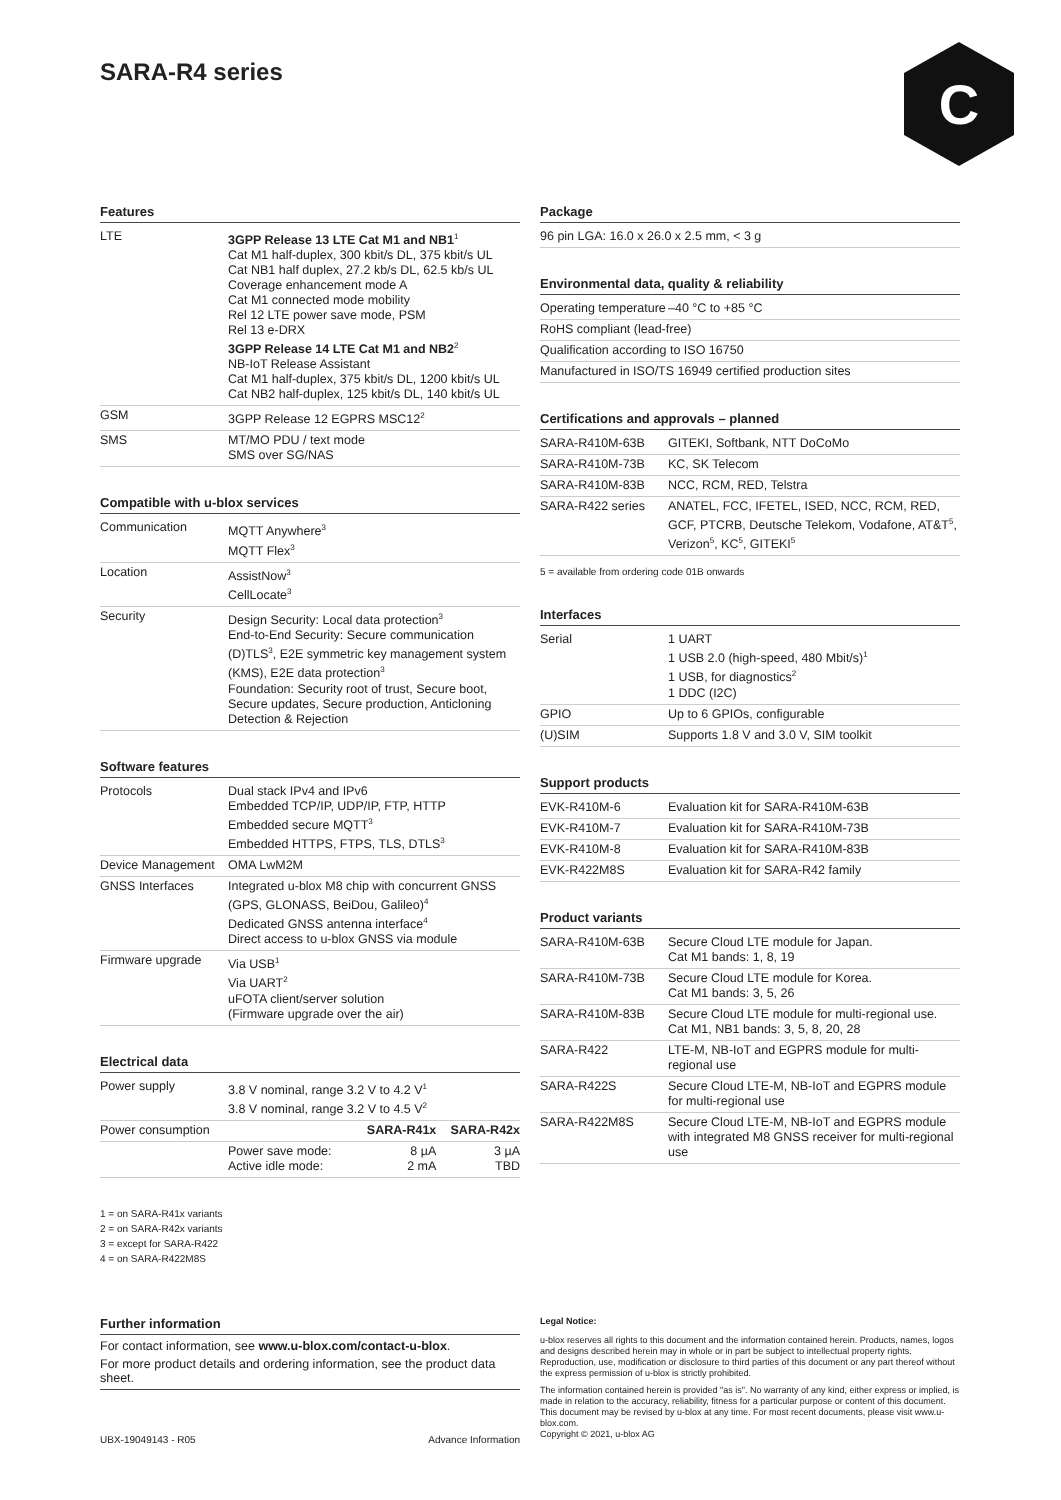SARA-R4 series C
Features
| LTE | 3GPP Release 13 LTE Cat M1 and NB1<sup>1</sup> Cat M1 half-duplex, 300 kbit/s DL, 375 kbit/s UL Cat NB1 half duplex, 27.2 kb/s DL, 62.5 kb/s UL Coverage enhancement mode A Cat M1 connected mode mobility Rel 12 LTE power save mode, PSM Rel 13 e-DRX 3GPP Release 14 LTE Cat M1 and NB2<sup>2</sup> NB-IoT Release Assistant Cat M1 half-duplex, 375 kbit/s DL, 1200 kbit/s UL Cat NB2 half-duplex, 125 kbit/s DL, 140 kbit/s UL |
| GSM | 3GPP Release 12 EGPRS MSC12<sup>2</sup> |
| SMS | MT/MO PDU / text mode SMS over SG/NAS |
Compatible with u-blox services
| Communication | MQTT Anywhere<sup>3</sup> MQTT Flex<sup>3</sup> |
| Location | AssistNow<sup>3</sup> CellLocate<sup>3</sup> |
| Security | Design Security: Local data protection<sup>3</sup> End-to-End Security: Secure communication (D)TLS<sup>3</sup>, E2E symmetric key management system (KMS), E2E data protection<sup>3</sup> Foundation: Security root of trust, Secure boot, Secure updates, Secure production, Anticloning Detection & Rejection |
Software features
| Protocols | Dual stack IPv4 and IPv6 Embedded TCP/IP, UDP/IP, FTP, HTTP Embedded secure MQTT<sup>3</sup> Embedded HTTPS, FTPS, TLS, DTLS<sup>3</sup> |
| Device Management | OMA LwM2M |
| GNSS Interfaces | Integrated u-blox M8 chip with concurrent GNSS (GPS, GLONASS, BeiDou, Galileo)<sup>4</sup> Dedicated GNSS antenna interface<sup>4</sup> Direct access to u-blox GNSS via module |
| Firmware upgrade | Via USB<sup>1</sup> Via UART<sup>2</sup> uFOTA client/server solution (Firmware upgrade over the air) |
Electrical data
| Power supply | 3.8 V nominal, range 3.2 V to 4.2 V<sup>1</sup> 3.8 V nominal, range 3.2 V to 4.5 V<sup>2</sup> | | |
| Power consumption | | SARA-R41x | SARA-R42x |
| | Power save mode: Active idle mode: | 8 µA 2 mA | 3 µA TBD |
1 = on SARA-R41x variants
2 = on SARA-R42x variants
3 = except for SARA-R422
4 = on SARA-R422M8S
Package
| 96 pin LGA: 16.0 x 26.0 x 2.5 mm, < 3 g |
Environmental data, quality & reliability
| Operating temperature | –40 °C to +85 °C |
| RoHS compliant (lead-free) | |
| Qualification according to ISO 16750 | |
| Manufactured in ISO/TS 16949 certified production sites | |
Certifications and approvals – planned
| SARA-R410M-63B | GITEKI, Softbank, NTT DoCoMo |
| SARA-R410M-73B | KC, SK Telecom |
| SARA-R410M-83B | NCC, RCM, RED, Telstra |
| SARA-R422 series | ANATEL, FCC, IFETEL, ISED, NCC, RCM, RED, GCF, PTCRB, Deutsche Telekom, Vodafone, AT&T<sup>5</sup>, Verizon<sup>5</sup>, KC<sup>5</sup>, GITEKI<sup>5</sup> |
5 = available from ordering code 01B onwards
Interfaces
| Serial | 1 UART 1 USB 2.0 (high-speed, 480 Mbit/s)<sup>1</sup> 1 USB, for diagnostics<sup>2</sup> 1 DDC (I2C) |
| GPIO | Up to 6 GPIOs, configurable |
| (U)SIM | Supports 1.8 V and 3.0 V, SIM toolkit |
Support products
| EVK-R410M-6 | Evaluation kit for SARA-R410M-63B |
| EVK-R410M-7 | Evaluation kit for SARA-R410M-73B |
| EVK-R410M-8 | Evaluation kit for SARA-R410M-83B |
| EVK-R422M8S | Evaluation kit for SARA-R42 family |
Product variants
| SARA-R410M-63B | Secure Cloud LTE module for Japan. Cat M1 bands: 1, 8, 19 |
| SARA-R410M-73B | Secure Cloud LTE module for Korea. Cat M1 bands: 3, 5, 26 |
| SARA-R410M-83B | Secure Cloud LTE module for multi-regional use. Cat M1, NB1 bands: 3, 5, 8, 20, 28 |
| SARA-R422 | LTE-M, NB-IoT and EGPRS module for multi-regional use |
| SARA-R422S | Secure Cloud LTE-M, NB-IoT and EGPRS module for multi-regional use |
| SARA-R422M8S | Secure Cloud LTE-M, NB-IoT and EGPRS module with integrated M8 GNSS receiver for multi-regional use |
Further information
For contact information, see www.u-blox.com/contact-u-blox.
For more product details and ordering information, see the product data sheet.
UBX-19049143 - R05 Advance Information
Legal Notice:
u-blox reserves all rights to this document and the information contained herein. Products, names, logos and designs described herein may in whole or in part be subject to intellectual property rights. Reproduction, use, modification or disclosure to third parties of this document or any part thereof without the express permission of u-blox is strictly prohibited.
The information contained herein is provided "as is". No warranty of any kind, either express or implied, is made in relation to the accuracy, reliability, fitness for a particular purpose or content of this document. This document may be revised by u-blox at any time. For most recent documents, please visit www.u-blox.com.
Copyright © 2021, u-blox AG